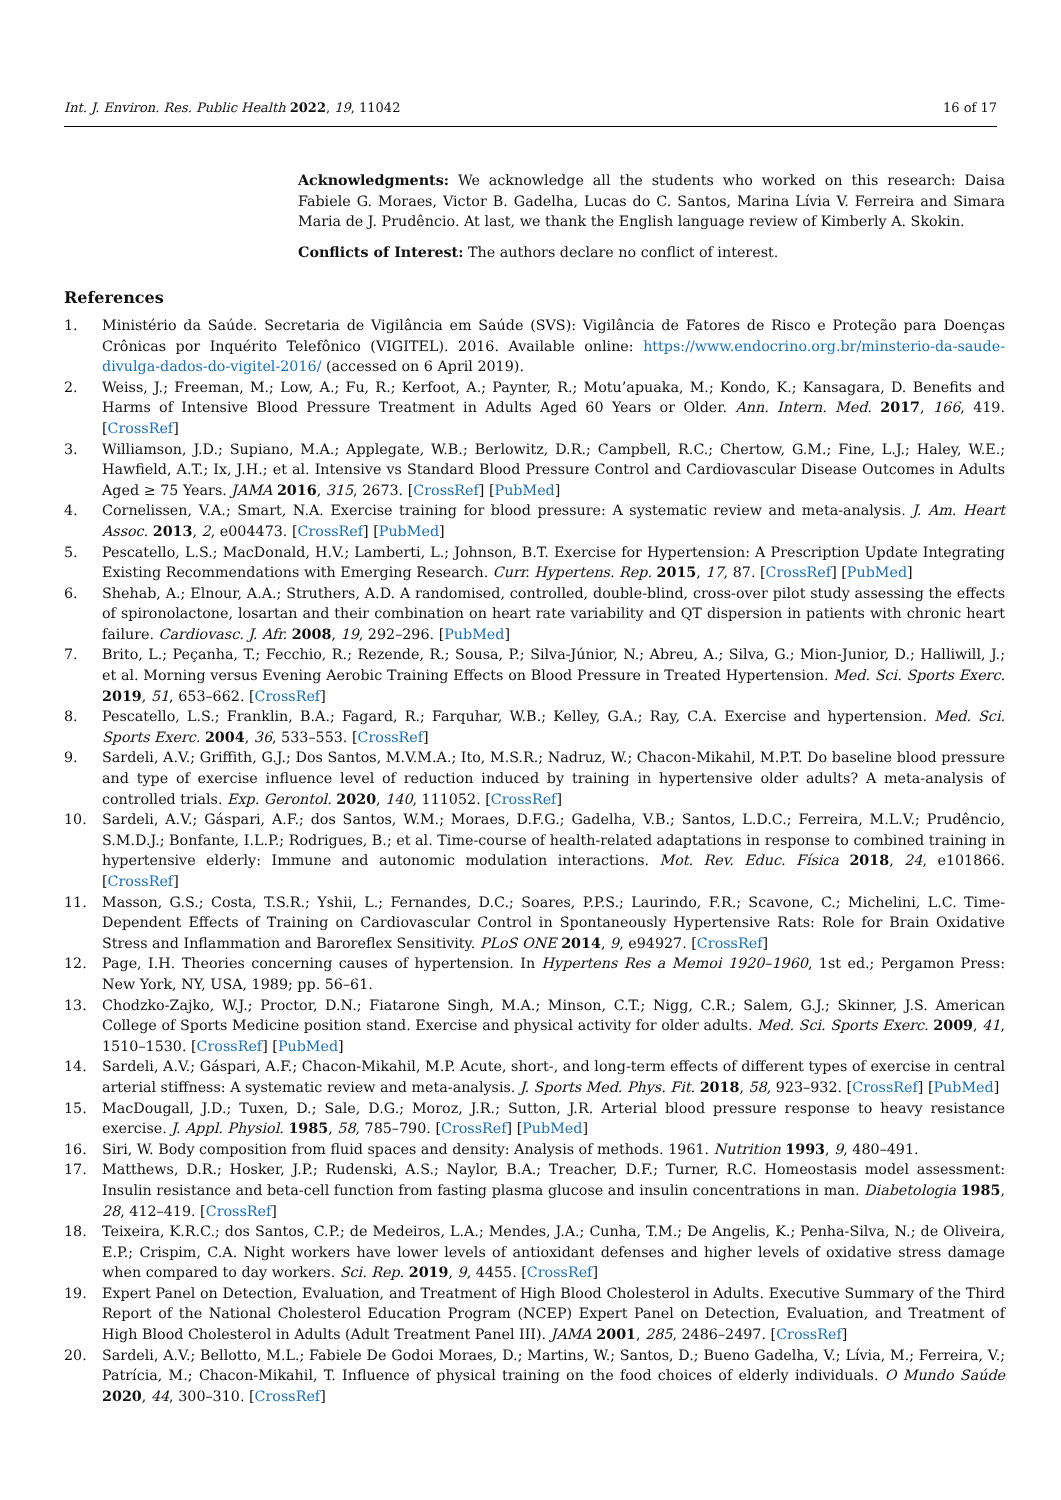Int. J. Environ. Res. Public Health 2022, 19, 11042 16 of 17
Acknowledgments: We acknowledge all the students who worked on this research: Daisa Fabiele G. Moraes, Victor B. Gadelha, Lucas do C. Santos, Marina Lívia V. Ferreira and Simara Maria de J. Prudêncio. At last, we thank the English language review of Kimberly A. Skokin.
Conflicts of Interest: The authors declare no conflict of interest.
References
1. Ministério da Saúde. Secretaria de Vigilância em Saúde (SVS): Vigilância de Fatores de Risco e Proteção para Doenças Crônicas por Inquérito Telefônico (VIGITEL). 2016. Available online: https://www.endocrino.org.br/minsterio-da-saude-divulga-dados-do-vigitel-2016/ (accessed on 6 April 2019).
2. Weiss, J.; Freeman, M.; Low, A.; Fu, R.; Kerfoot, A.; Paynter, R.; Motu’apuaka, M.; Kondo, K.; Kansagara, D. Benefits and Harms of Intensive Blood Pressure Treatment in Adults Aged 60 Years or Older. Ann. Intern. Med. 2017, 166, 419. [CrossRef]
3. Williamson, J.D.; Supiano, M.A.; Applegate, W.B.; Berlowitz, D.R.; Campbell, R.C.; Chertow, G.M.; Fine, L.J.; Haley, W.E.; Hawfield, A.T.; Ix, J.H.; et al. Intensive vs Standard Blood Pressure Control and Cardiovascular Disease Outcomes in Adults Aged ≥ 75 Years. JAMA 2016, 315, 2673. [CrossRef] [PubMed]
4. Cornelissen, V.A.; Smart, N.A. Exercise training for blood pressure: A systematic review and meta-analysis. J. Am. Heart Assoc. 2013, 2, e004473. [CrossRef] [PubMed]
5. Pescatello, L.S.; MacDonald, H.V.; Lamberti, L.; Johnson, B.T. Exercise for Hypertension: A Prescription Update Integrating Existing Recommendations with Emerging Research. Curr. Hypertens. Rep. 2015, 17, 87. [CrossRef] [PubMed]
6. Shehab, A.; Elnour, A.A.; Struthers, A.D. A randomised, controlled, double-blind, cross-over pilot study assessing the effects of spironolactone, losartan and their combination on heart rate variability and QT dispersion in patients with chronic heart failure. Cardiovasc. J. Afr. 2008, 19, 292–296. [PubMed]
7. Brito, L.; Peçanha, T.; Fecchio, R.; Rezende, R.; Sousa, P.; Silva-Júnior, N.; Abreu, A.; Silva, G.; Mion-Junior, D.; Halliwill, J.; et al. Morning versus Evening Aerobic Training Effects on Blood Pressure in Treated Hypertension. Med. Sci. Sports Exerc. 2019, 51, 653–662. [CrossRef]
8. Pescatello, L.S.; Franklin, B.A.; Fagard, R.; Farquhar, W.B.; Kelley, G.A.; Ray, C.A. Exercise and hypertension. Med. Sci. Sports Exerc. 2004, 36, 533–553. [CrossRef]
9. Sardeli, A.V.; Griffith, G.J.; Dos Santos, M.V.M.A.; Ito, M.S.R.; Nadruz, W.; Chacon-Mikahil, M.P.T. Do baseline blood pressure and type of exercise influence level of reduction induced by training in hypertensive older adults? A meta-analysis of controlled trials. Exp. Gerontol. 2020, 140, 111052. [CrossRef]
10. Sardeli, A.V.; Gáspari, A.F.; dos Santos, W.M.; Moraes, D.F.G.; Gadelha, V.B.; Santos, L.D.C.; Ferreira, M.L.V.; Prudêncio, S.M.D.J.; Bonfante, I.L.P.; Rodrigues, B.; et al. Time-course of health-related adaptations in response to combined training in hypertensive elderly: Immune and autonomic modulation interactions. Mot. Rev. Educ. Física 2018, 24, e101866. [CrossRef]
11. Masson, G.S.; Costa, T.S.R.; Yshii, L.; Fernandes, D.C.; Soares, P.P.S.; Laurindo, F.R.; Scavone, C.; Michelini, L.C. Time-Dependent Effects of Training on Cardiovascular Control in Spontaneously Hypertensive Rats: Role for Brain Oxidative Stress and Inflammation and Baroreflex Sensitivity. PLoS ONE 2014, 9, e94927. [CrossRef]
12. Page, I.H. Theories concerning causes of hypertension. In Hypertens Res a Memoi 1920–1960, 1st ed.; Pergamon Press: New York, NY, USA, 1989; pp. 56–61.
13. Chodzko-Zajko, W.J.; Proctor, D.N.; Fiatarone Singh, M.A.; Minson, C.T.; Nigg, C.R.; Salem, G.J.; Skinner, J.S. American College of Sports Medicine position stand. Exercise and physical activity for older adults. Med. Sci. Sports Exerc. 2009, 41, 1510–1530. [CrossRef] [PubMed]
14. Sardeli, A.V.; Gáspari, A.F.; Chacon-Mikahil, M.P. Acute, short-, and long-term effects of different types of exercise in central arterial stiffness: A systematic review and meta-analysis. J. Sports Med. Phys. Fit. 2018, 58, 923–932. [CrossRef] [PubMed]
15. MacDougall, J.D.; Tuxen, D.; Sale, D.G.; Moroz, J.R.; Sutton, J.R. Arterial blood pressure response to heavy resistance exercise. J. Appl. Physiol. 1985, 58, 785–790. [CrossRef] [PubMed]
16. Siri, W. Body composition from fluid spaces and density: Analysis of methods. 1961. Nutrition 1993, 9, 480–491.
17. Matthews, D.R.; Hosker, J.P.; Rudenski, A.S.; Naylor, B.A.; Treacher, D.F.; Turner, R.C. Homeostasis model assessment: Insulin resistance and beta-cell function from fasting plasma glucose and insulin concentrations in man. Diabetologia 1985, 28, 412–419. [CrossRef]
18. Teixeira, K.R.C.; dos Santos, C.P.; de Medeiros, L.A.; Mendes, J.A.; Cunha, T.M.; De Angelis, K.; Penha-Silva, N.; de Oliveira, E.P.; Crispim, C.A. Night workers have lower levels of antioxidant defenses and higher levels of oxidative stress damage when compared to day workers. Sci. Rep. 2019, 9, 4455. [CrossRef]
19. Expert Panel on Detection, Evaluation, and Treatment of High Blood Cholesterol in Adults. Executive Summary of the Third Report of the National Cholesterol Education Program (NCEP) Expert Panel on Detection, Evaluation, and Treatment of High Blood Cholesterol in Adults (Adult Treatment Panel III). JAMA 2001, 285, 2486–2497. [CrossRef]
20. Sardeli, A.V.; Bellotto, M.L.; Fabiele De Godoi Moraes, D.; Martins, W.; Santos, D.; Bueno Gadelha, V.; Lívia, M.; Ferreira, V.; Patrícia, M.; Chacon-Mikahil, T. Influence of physical training on the food choices of elderly individuals. O Mundo Saúde 2020, 44, 300–310. [CrossRef]